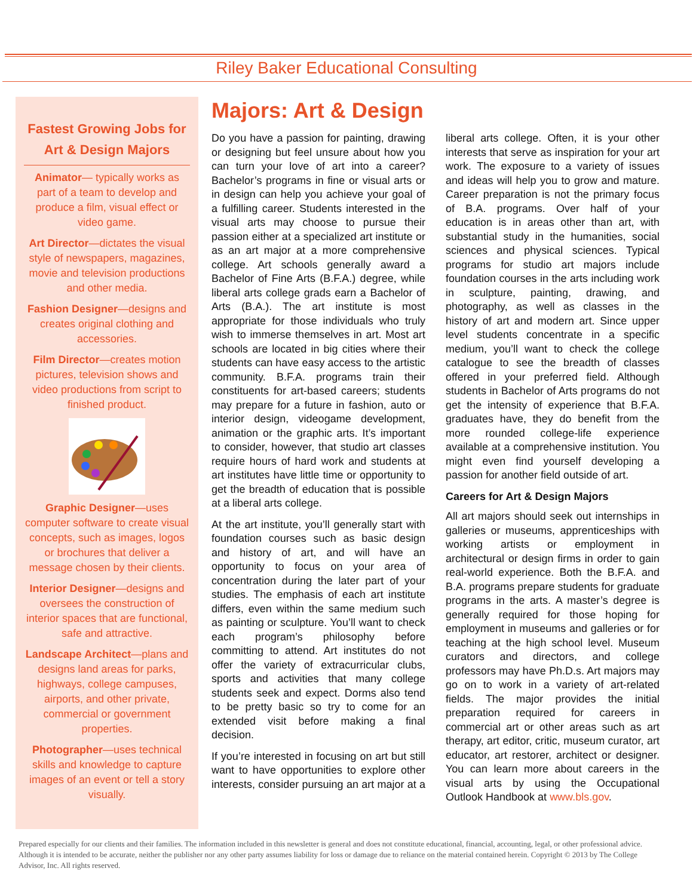Riley Baker Educational Consulting
Fastest Growing Jobs for Art & Design Majors
Animator— typically works as part of a team to develop and produce a film, visual effect or video game.
Art Director—dictates the visual style of newspapers, magazines, movie and television productions and other media.
Fashion Designer—designs and creates original clothing and accessories.
Film Director—creates motion pictures, television shows and video productions from script to finished product.
Graphic Designer—uses computer software to create visual concepts, such as images, logos or brochures that deliver a message chosen by their clients.
Interior Designer—designs and oversees the construction of interior spaces that are functional, safe and attractive.
Landscape Architect—plans and designs land areas for parks, highways, college campuses, airports, and other private, commercial or government properties.
Photographer—uses technical skills and knowledge to capture images of an event or tell a story visually.
Majors: Art & Design
Do you have a passion for painting, drawing or designing but feel unsure about how you can turn your love of art into a career? Bachelor’s programs in fine or visual arts or in design can help you achieve your goal of a fulfilling career. Students interested in the visual arts may choose to pursue their passion either at a specialized art institute or as an art major at a more comprehensive college. Art schools generally award a Bachelor of Fine Arts (B.F.A.) degree, while liberal arts college grads earn a Bachelor of Arts (B.A.). The art institute is most appropriate for those individuals who truly wish to immerse themselves in art. Most art schools are located in big cities where their students can have easy access to the artistic community. B.F.A. programs train their constituents for art-based careers; students may prepare for a future in fashion, auto or interior design, videogame development, animation or the graphic arts. It’s important to consider, however, that studio art classes require hours of hard work and students at art institutes have little time or opportunity to get the breadth of education that is possible at a liberal arts college.
At the art institute, you’ll generally start with foundation courses such as basic design and history of art, and will have an opportunity to focus on your area of concentration during the later part of your studies. The emphasis of each art institute differs, even within the same medium such as painting or sculpture. You’ll want to check each program’s philosophy before committing to attend. Art institutes do not offer the variety of extracurricular clubs, sports and activities that many college students seek and expect. Dorms also tend to be pretty basic so try to come for an extended visit before making a final decision.
If you’re interested in focusing on art but still want to have opportunities to explore other interests, consider pursuing an art major at a liberal arts college. Often, it is your other interests that serve as inspiration for your art work. The exposure to a variety of issues and ideas will help you to grow and mature. Career preparation is not the primary focus of B.A. programs. Over half of your education is in areas other than art, with substantial study in the humanities, social sciences and physical sciences. Typical programs for studio art majors include foundation courses in the arts including work in sculpture, painting, drawing, and photography, as well as classes in the history of art and modern art. Since upper level students concentrate in a specific medium, you’ll want to check the college catalogue to see the breadth of classes offered in your preferred field. Although students in Bachelor of Arts programs do not get the intensity of experience that B.F.A. graduates have, they do benefit from the more rounded college-life experience available at a comprehensive institution. You might even find yourself developing a passion for another field outside of art.
Careers for Art & Design Majors
All art majors should seek out internships in galleries or museums, apprenticeships with working artists or employment in architectural or design firms in order to gain real-world experience. Both the B.F.A. and B.A. programs prepare students for graduate programs in the arts. A master’s degree is generally required for those hoping for employment in museums and galleries or for teaching at the high school level. Museum curators and directors, and college professors may have Ph.D.s. Art majors may go on to work in a variety of art-related fields. The major provides the initial preparation required for careers in commercial art or other areas such as art therapy, art editor, critic, museum curator, art educator, art restorer, architect or designer. You can learn more about careers in the visual arts by using the Occupational Outlook Handbook at www.bls.gov.
Prepared especially for our clients and their families. The information included in this newsletter is general and does not constitute educational, financial, accounting, legal, or other professional advice. Although it is intended to be accurate, neither the publisher nor any other party assumes liability for loss or damage due to reliance on the material contained herein. Copyright © 2013 by The College Advisor, Inc. All rights reserved.